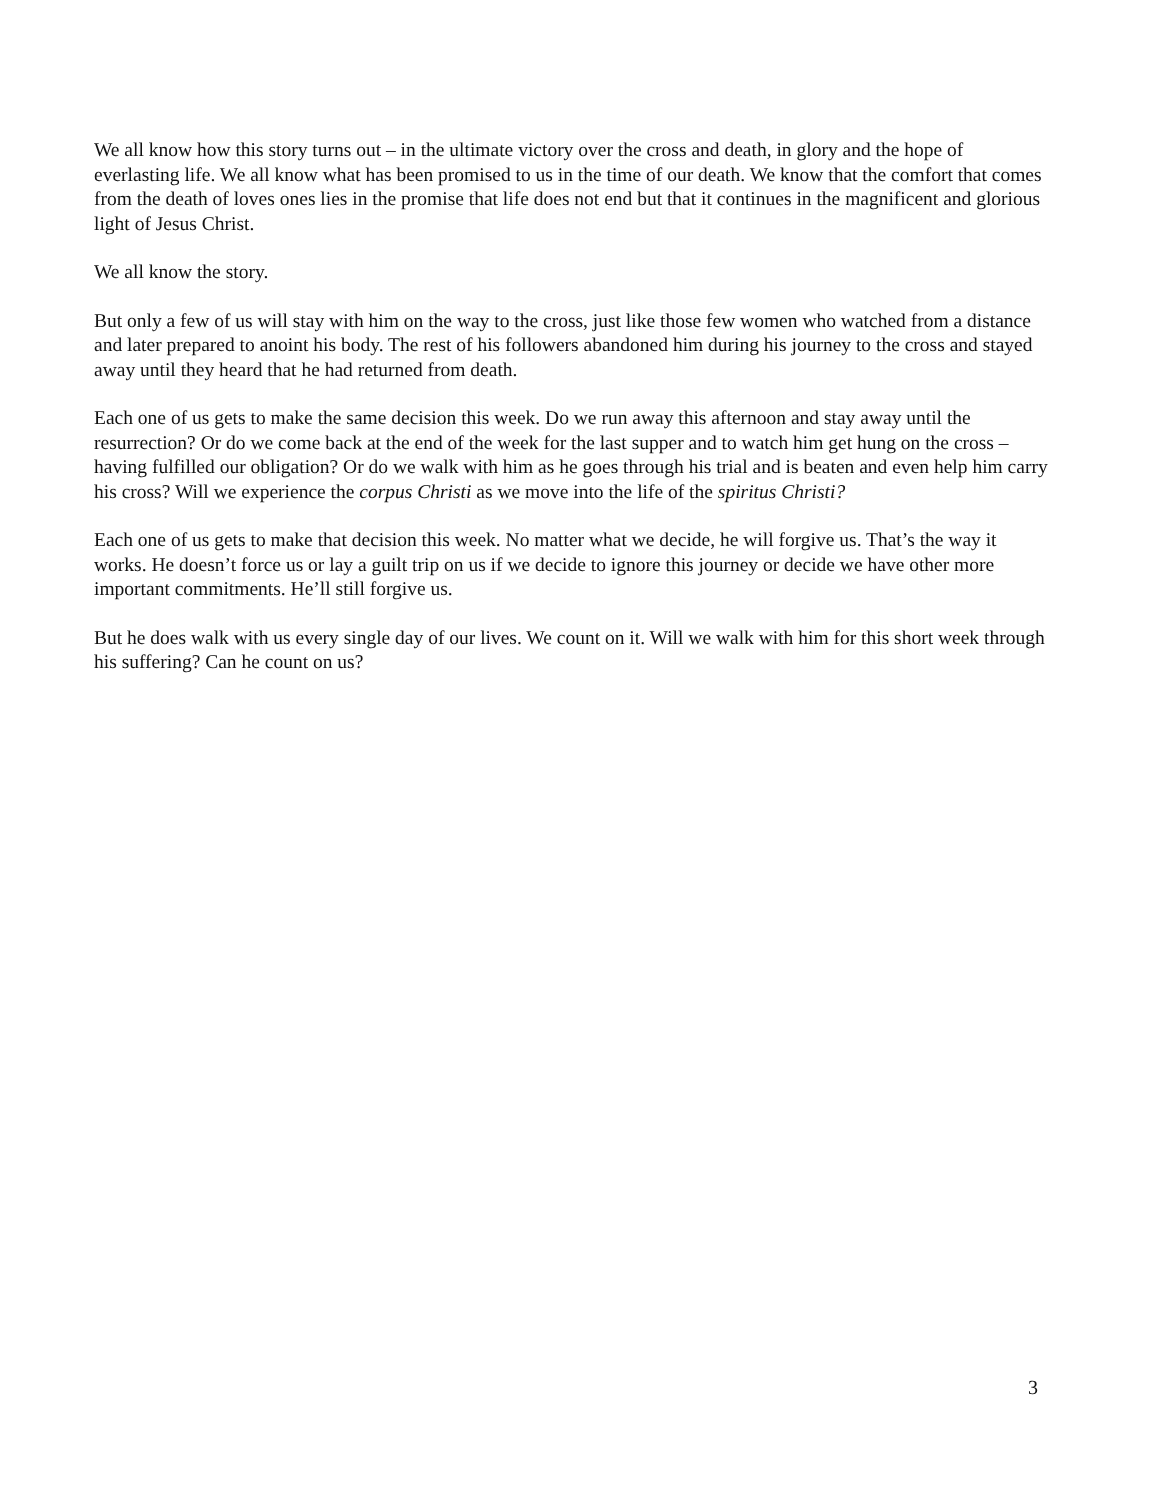We all know how this story turns out – in the ultimate victory over the cross and death, in glory and the hope of everlasting life. We all know what has been promised to us in the time of our death. We know that the comfort that comes from the death of loves ones lies in the promise that life does not end but that it continues in the magnificent and glorious light of Jesus Christ.
We all know the story.
But only a few of us will stay with him on the way to the cross, just like those few women who watched from a distance and later prepared to anoint his body. The rest of his followers abandoned him during his journey to the cross and stayed away until they heard that he had returned from death.
Each one of us gets to make the same decision this week. Do we run away this afternoon and stay away until the resurrection? Or do we come back at the end of the week for the last supper and to watch him get hung on the cross – having fulfilled our obligation? Or do we walk with him as he goes through his trial and is beaten and even help him carry his cross? Will we experience the corpus Christi as we move into the life of the spiritus Christi?
Each one of us gets to make that decision this week. No matter what we decide, he will forgive us. That’s the way it works. He doesn’t force us or lay a guilt trip on us if we decide to ignore this journey or decide we have other more important commitments. He’ll still forgive us.
But he does walk with us every single day of our lives. We count on it. Will we walk with him for this short week through his suffering? Can he count on us?
3